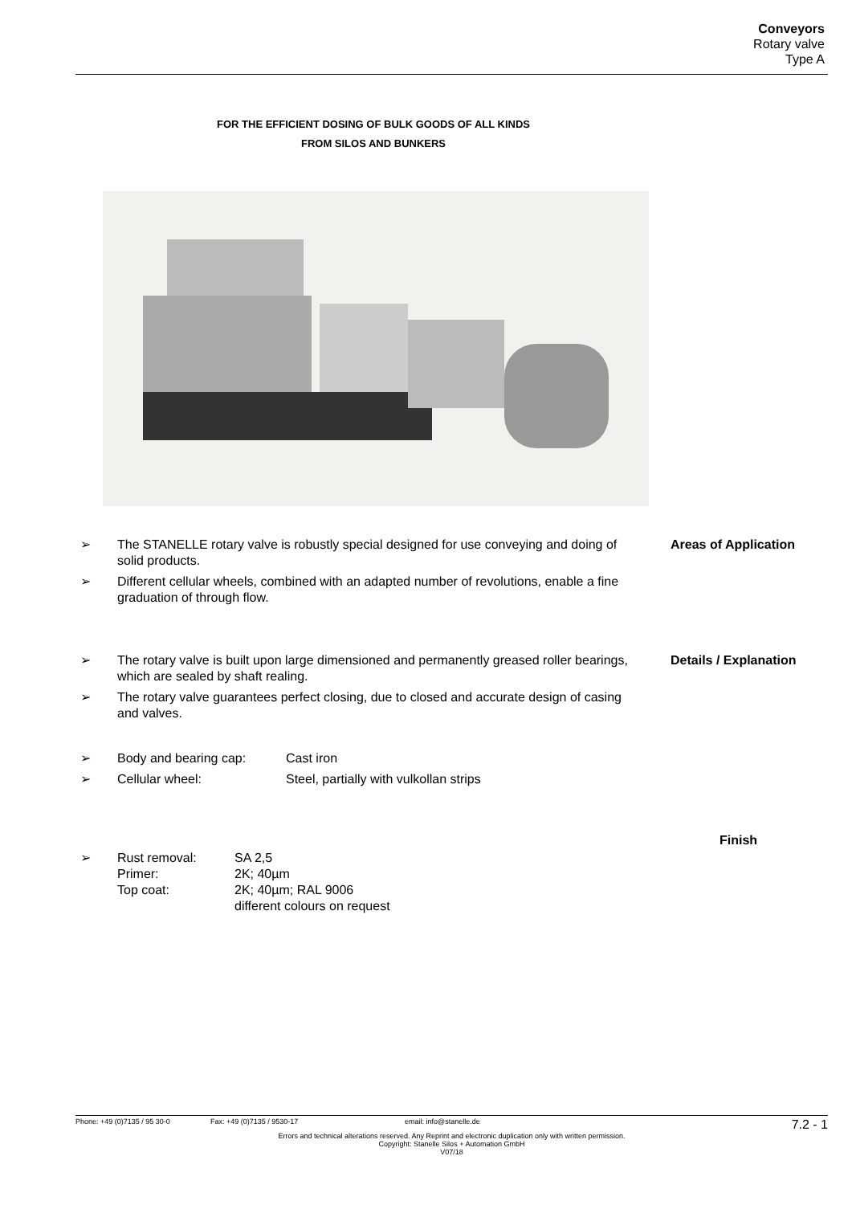Conveyors
Rotary valve
Type A
FOR THE EFFICIENT DOSING OF BULK GOODS OF ALL KINDS
FROM SILOS AND BUNKERS
➢ The STANELLE rotary valve is robustly special designed for use conveying and doing of solid products. Areas of Application
➢ Different cellular wheels, combined with an adapted number of revolutions, enable a fine graduation of through flow.
➢ The rotary valve is built upon large dimensioned and permanently greased roller bearings, which are sealed by shaft realing. Details / Explanation
➢ The rotary valve guarantees perfect closing, due to closed and accurate design of casing and valves.
➢ Body and bearing cap: Cast iron
➢ Cellular wheel: Steel, partially with vulkollan strips
Finish
➢ Rust removal:
Primer:
Top coat: SA 2,5
2K; 40µm
2K; 40µm; RAL 9006
different colours on request
Phone: +49 (0)7135 / 95 30-0 Fax: +49 (0)7135 / 9530-17 email: info@stanelle.de 7.2 - 1
Errors and technical alterations reserved. Any Reprint and electronic duplication only with written permission.
Copyright: Stanelle Silos + Automation GmbH
V07/18